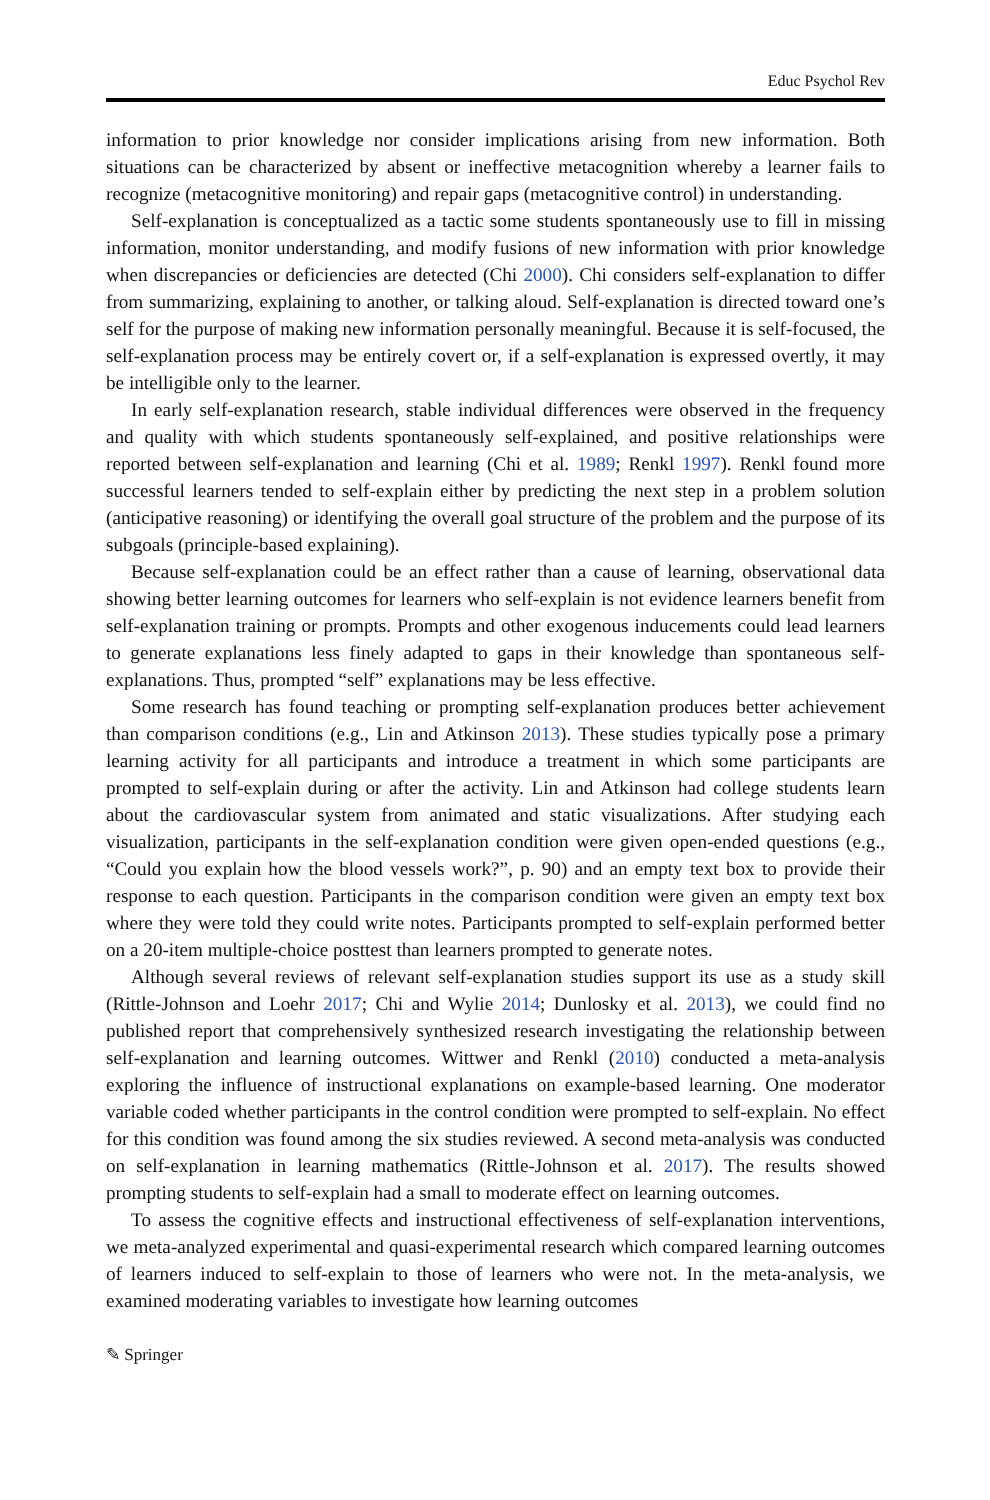Educ Psychol Rev
information to prior knowledge nor consider implications arising from new information. Both situations can be characterized by absent or ineffective metacognition whereby a learner fails to recognize (metacognitive monitoring) and repair gaps (metacognitive control) in understanding.
Self-explanation is conceptualized as a tactic some students spontaneously use to fill in missing information, monitor understanding, and modify fusions of new information with prior knowledge when discrepancies or deficiencies are detected (Chi 2000). Chi considers self-explanation to differ from summarizing, explaining to another, or talking aloud. Self-explanation is directed toward one’s self for the purpose of making new information personally meaningful. Because it is self-focused, the self-explanation process may be entirely covert or, if a self-explanation is expressed overtly, it may be intelligible only to the learner.
In early self-explanation research, stable individual differences were observed in the frequency and quality with which students spontaneously self-explained, and positive relationships were reported between self-explanation and learning (Chi et al. 1989; Renkl 1997). Renkl found more successful learners tended to self-explain either by predicting the next step in a problem solution (anticipative reasoning) or identifying the overall goal structure of the problem and the purpose of its subgoals (principle-based explaining).
Because self-explanation could be an effect rather than a cause of learning, observational data showing better learning outcomes for learners who self-explain is not evidence learners benefit from self-explanation training or prompts. Prompts and other exogenous inducements could lead learners to generate explanations less finely adapted to gaps in their knowledge than spontaneous self-explanations. Thus, prompted “self” explanations may be less effective.
Some research has found teaching or prompting self-explanation produces better achievement than comparison conditions (e.g., Lin and Atkinson 2013). These studies typically pose a primary learning activity for all participants and introduce a treatment in which some participants are prompted to self-explain during or after the activity. Lin and Atkinson had college students learn about the cardiovascular system from animated and static visualizations. After studying each visualization, participants in the self-explanation condition were given open-ended questions (e.g., “Could you explain how the blood vessels work?”, p. 90) and an empty text box to provide their response to each question. Participants in the comparison condition were given an empty text box where they were told they could write notes. Participants prompted to self-explain performed better on a 20-item multiple-choice posttest than learners prompted to generate notes.
Although several reviews of relevant self-explanation studies support its use as a study skill (Rittle-Johnson and Loehr 2017; Chi and Wylie 2014; Dunlosky et al. 2013), we could find no published report that comprehensively synthesized research investigating the relationship between self-explanation and learning outcomes. Wittwer and Renkl (2010) conducted a meta-analysis exploring the influence of instructional explanations on example-based learning. One moderator variable coded whether participants in the control condition were prompted to self-explain. No effect for this condition was found among the six studies reviewed. A second meta-analysis was conducted on self-explanation in learning mathematics (Rittle-Johnson et al. 2017). The results showed prompting students to self-explain had a small to moderate effect on learning outcomes.
To assess the cognitive effects and instructional effectiveness of self-explanation interventions, we meta-analyzed experimental and quasi-experimental research which compared learning outcomes of learners induced to self-explain to those of learners who were not. In the meta-analysis, we examined moderating variables to investigate how learning outcomes
✎ Springer